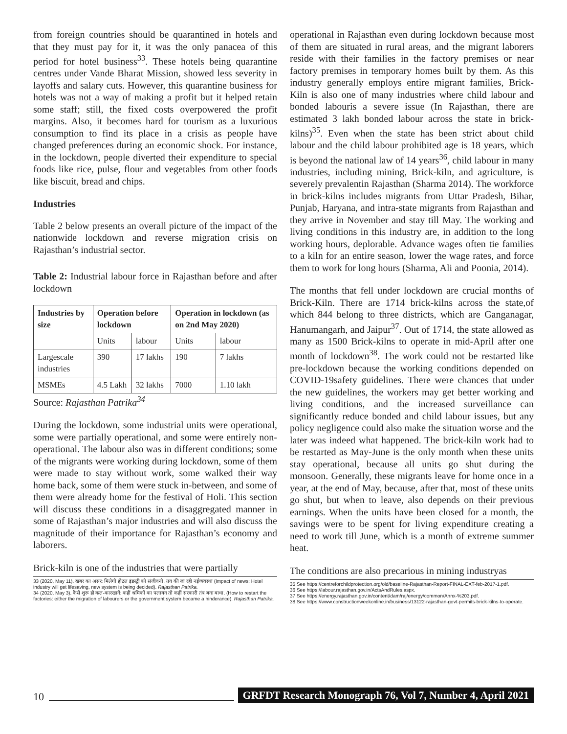from foreign countries should be quarantined in hotels and that they must pay for it, it was the only panacea of this period for hotel business<sup>33</sup>. These hotels being quarantine centres under Vande Bharat Mission, showed less severity in layoffs and salary cuts. However, this quarantine business for hotels was not a way of making a profit but it helped retain some staff; still, the fixed costs overpowered the profit margins. Also, it becomes hard for tourism as a luxurious consumption to find its place in a crisis as people have changed preferences during an economic shock. For instance, in the lockdown, people diverted their expenditure to special foods like rice, pulse, flour and vegetables from other foods like biscuit, bread and chips.
Industries
Table 2 below presents an overall picture of the impact of the nationwide lockdown and reverse migration crisis on Rajasthan’s industrial sector.
Table 2: Industrial labour force in Rajasthan before and after lockdown
| Industries by size | Operation before lockdown | | Operation in lockdown (as on 2nd May 2020) | |
| --- | --- | --- | --- | --- |
| | Units | labour | Units | labour |
| Largescale industries | 390 | 17 lakhs | 190 | 7 lakhs |
| MSMEs | 4.5 Lakh | 32 lakhs | 7000 | 1.10 lakh |
Source: Rajasthan Patrika<sup>34</sup>
During the lockdown, some industrial units were operational, some were partially operational, and some were entirely non-operational. The labour also was in different conditions; some of the migrants were working during lockdown, some of them were made to stay without work, some walked their way home back, some of them were stuck in-between, and some of them were already home for the festival of Holi. This section will discuss these conditions in a disaggregated manner in some of Rajasthan’s major industries and will also discuss the magnitude of their importance for Rajasthan’s economy and laborers.
Brick-kiln is one of the industries that were partially
33 (2020, May 11). खबर का असर: मिलेगी होटल इंडस्ट्री को संजीवनी, तय की जा रही नईव्यवस्था (Impact of news: Hotel industry will get lifesaving, new system is being decided). Rajasthan Patrika.
34 (2020, May 3). कैसे शुरू हो कल-कारखाने: कहीं श्रमिकों का पलायन तो कहीं सरकारी तंत्र बना बाधा. (How to restart the factories: either the migration of labourers or the government system became a hinderance). Rajasthan Patrika.
operational in Rajasthan even during lockdown because most of them are situated in rural areas, and the migrant laborers reside with their families in the factory premises or near factory premises in temporary homes built by them. As this industry generally employs entire migrant families, Brick-Kiln is also one of many industries where child labour and bonded labouris a severe issue (In Rajasthan, there are estimated 3 lakh bonded labour across the state in brick-kilns)<sup>35</sup>. Even when the state has been strict about child labour and the child labour prohibited age is 18 years, which is beyond the national law of 14 years<sup>36</sup>, child labour in many industries, including mining, Brick-kiln, and agriculture, is severely prevalentin Rajasthan (Sharma 2014). The workforce in brick-kilns includes migrants from Uttar Pradesh, Bihar, Punjab, Haryana, and intra-state migrants from Rajasthan and they arrive in November and stay till May. The working and living conditions in this industry are, in addition to the long working hours, deplorable. Advance wages often tie families to a kiln for an entire season, lower the wage rates, and force them to work for long hours (Sharma, Ali and Poonia, 2014).
The months that fell under lockdown are crucial months of Brick-Kiln. There are 1714 brick-kilns across the state,of which 844 belong to three districts, which are Ganganagar, Hanumangarh, and Jaipur<sup>37</sup>. Out of 1714, the state allowed as many as 1500 Brick-kilns to operate in mid-April after one month of lockdown<sup>38</sup>. The work could not be restarted like pre-lockdown because the working conditions depended on COVID-19safety guidelines. There were chances that under the new guidelines, the workers may get better working and living conditions, and the increased surveillance can significantly reduce bonded and child labour issues, but any policy negligence could also make the situation worse and the later was indeed what happened. The brick-kiln work had to be restarted as May-June is the only month when these units stay operational, because all units go shut during the monsoon. Generally, these migrants leave for home once in a year, at the end of May, because, after that, most of these units go shut, but when to leave, also depends on their previous earnings. When the units have been closed for a month, the savings were to be spent for living expenditure creating a need to work till June, which is a month of extreme summer heat.
The conditions are also precarious in mining industryas
35 See https://centreforchildprotection.org/old/baseline-Rajasthan-Report-FINAL-EXT-feb-2017-1.pdf.
36 See https://labour.rajasthan.gov.in/ActsAndRules.aspx.
37 See https://energy.rajasthan.gov.in/content/dam/raj/energy/common/Annx-%203.pdf.
38 See https://www.constructionweekonline.in/business/13122-rajasthan-govt-permits-brick-kilns-to-operate.
10 GRFDT Research Monograph 76, Vol 7, Number 4, April 2021